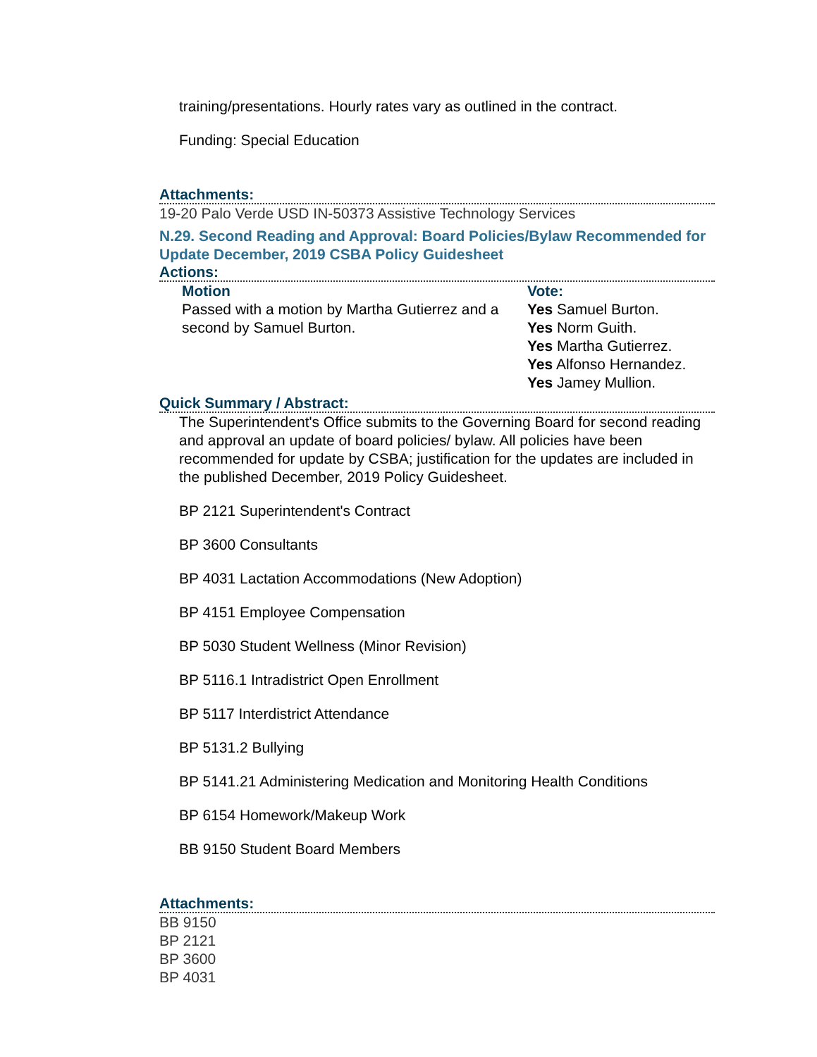training/presentations. Hourly rates vary as outlined in the contract.
Funding: Special Education
Attachments:
19-20 Palo Verde USD IN-50373 Assistive Technology Services
N.29. Second Reading and Approval: Board Policies/Bylaw Recommended for Update December, 2019 CSBA Policy Guidesheet
Actions:
Motion
Passed with a motion by Martha Gutierrez and a second by Samuel Burton.
Vote:
Yes Samuel Burton.
Yes Norm Guith.
Yes Martha Gutierrez.
Yes Alfonso Hernandez.
Yes Jamey Mullion.
Quick Summary / Abstract:
The Superintendent's Office submits to the Governing Board for second reading and approval an update of board policies/ bylaw. All policies have been recommended for update by CSBA; justification for the updates are included in the published December, 2019 Policy Guidesheet.
BP 2121 Superintendent's Contract
BP 3600 Consultants
BP 4031 Lactation Accommodations (New Adoption)
BP 4151 Employee Compensation
BP 5030 Student Wellness (Minor Revision)
BP 5116.1 Intradistrict Open Enrollment
BP 5117 Interdistrict Attendance
BP 5131.2 Bullying
BP 5141.21 Administering Medication and Monitoring Health Conditions
BP 6154 Homework/Makeup Work
BB 9150 Student Board Members
Attachments:
BB 9150
BP 2121
BP 3600
BP 4031